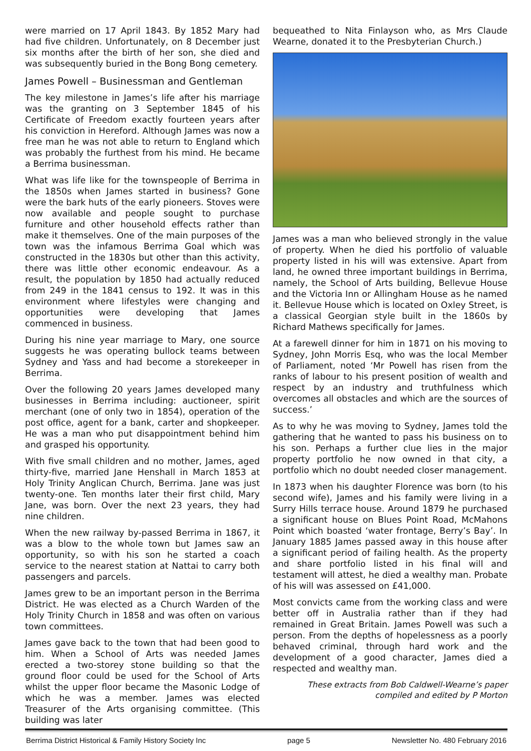were married on 17 April 1843. By 1852 Mary had had five children. Unfortunately, on 8 December just six months after the birth of her son, she died and was subsequently buried in the Bong Bong cemetery.
James Powell – Businessman and Gentleman
The key milestone in James’s life after his marriage was the granting on 3 September 1845 of his Certificate of Freedom exactly fourteen years after his conviction in Hereford. Although James was now a free man he was not able to return to England which was probably the furthest from his mind. He became a Berrima businessman.
What was life like for the townspeople of Berrima in the 1850s when James started in business? Gone were the bark huts of the early pioneers. Stoves were now available and people sought to purchase furniture and other household effects rather than make it themselves. One of the main purposes of the town was the infamous Berrima Goal which was constructed in the 1830s but other than this activity, there was little other economic endeavour. As a result, the population by 1850 had actually reduced from 249 in the 1841 census to 192. It was in this environment where lifestyles were changing and opportunities were developing that James commenced in business.
During his nine year marriage to Mary, one source suggests he was operating bullock teams between Sydney and Yass and had become a storekeeper in Berrima.
Over the following 20 years James developed many businesses in Berrima including: auctioneer, spirit merchant (one of only two in 1854), operation of the post office, agent for a bank, carter and shopkeeper. He was a man who put disappointment behind him and grasped his opportunity.
With five small children and no mother, James, aged thirty-five, married Jane Henshall in March 1853 at Holy Trinity Anglican Church, Berrima. Jane was just twenty-one. Ten months later their first child, Mary Jane, was born. Over the next 23 years, they had nine children.
When the new railway by-passed Berrima in 1867, it was a blow to the whole town but James saw an opportunity, so with his son he started a coach service to the nearest station at Nattai to carry both passengers and parcels.
James grew to be an important person in the Berrima District. He was elected as a Church Warden of the Holy Trinity Church in 1858 and was often on various town committees.
James gave back to the town that had been good to him. When a School of Arts was needed James erected a two-storey stone building so that the ground floor could be used for the School of Arts whilst the upper floor became the Masonic Lodge of which he was a member. James was elected Treasurer of the Arts organising committee. (This building was later
bequeathed to Nita Finlayson who, as Mrs Claude Wearne, donated it to the Presbyterian Church.)
James was a man who believed strongly in the value of property. When he died his portfolio of valuable property listed in his will was extensive. Apart from land, he owned three important buildings in Berrima, namely, the School of Arts building, Bellevue House and the Victoria Inn or Allingham House as he named it. Bellevue House which is located on Oxley Street, is a classical Georgian style built in the 1860s by Richard Mathews specifically for James.
At a farewell dinner for him in 1871 on his moving to Sydney, John Morris Esq, who was the local Member of Parliament, noted ‘Mr Powell has risen from the ranks of labour to his present position of wealth and respect by an industry and truthfulness which overcomes all obstacles and which are the sources of success.’
As to why he was moving to Sydney, James told the gathering that he wanted to pass his business on to his son. Perhaps a further clue lies in the major property portfolio he now owned in that city, a portfolio which no doubt needed closer management.
In 1873 when his daughter Florence was born (to his second wife), James and his family were living in a Surry Hills terrace house. Around 1879 he purchased a significant house on Blues Point Road, McMahons Point which boasted ‘water frontage, Berry’s Bay’. In January 1885 James passed away in this house after a significant period of failing health. As the property and share portfolio listed in his final will and testament will attest, he died a wealthy man. Probate of his will was assessed on £41,000.
Most convicts came from the working class and were better off in Australia rather than if they had remained in Great Britain. James Powell was such a person. From the depths of hopelessness as a poorly behaved criminal, through hard work and the development of a good character, James died a respected and wealthy man.
These extracts from Bob Caldwell-Wearne’s paper
compiled and edited by P Morton
Berrima District Historical & Family History Society Inc page 5 Newsletter No. 480 February 2016